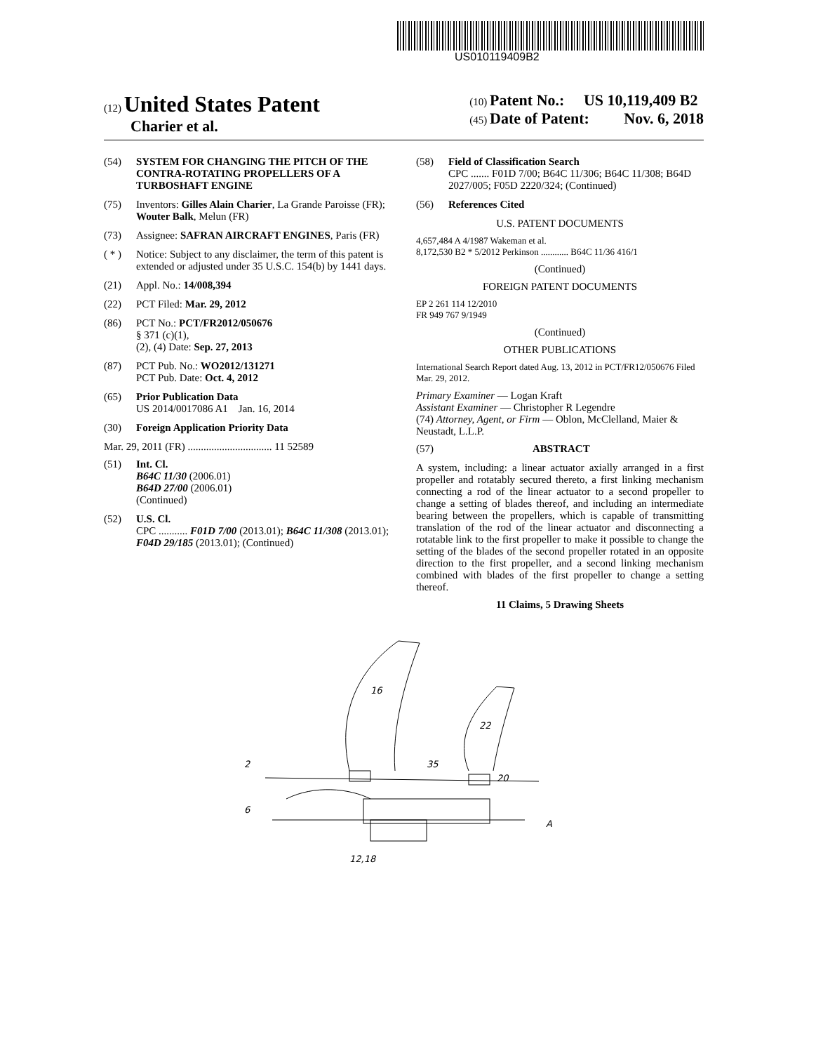US010119409B2
(12) United States Patent
Charier et al.
(10) Patent No.: US 10,119,409 B2
(45) Date of Patent: Nov. 6, 2018
(54) SYSTEM FOR CHANGING THE PITCH OF THE CONTRA-ROTATING PROPELLERS OF A TURBOSHAFT ENGINE
(75) Inventors: Gilles Alain Charier, La Grande Paroisse (FR); Wouter Balk, Melun (FR)
(73) Assignee: SAFRAN AIRCRAFT ENGINES, Paris (FR)
( * ) Notice: Subject to any disclaimer, the term of this patent is extended or adjusted under 35 U.S.C. 154(b) by 1441 days.
(21) Appl. No.: 14/008,394
(22) PCT Filed: Mar. 29, 2012
(86) PCT No.: PCT/FR2012/050676
§ 371 (c)(1),
(2), (4) Date: Sep. 27, 2013
(87) PCT Pub. No.: WO2012/131271
PCT Pub. Date: Oct. 4, 2012
(65) Prior Publication Data
US 2014/0017086 A1 Jan. 16, 2014
(30) Foreign Application Priority Data
Mar. 29, 2011 (FR) ................................ 11 52589
(51) Int. Cl.
B64C 11/30 (2006.01)
B64D 27/00 (2006.01)
(Continued)
(52) U.S. Cl.
CPC ........... F01D 7/00 (2013.01); B64C 11/308 (2013.01); F04D 29/185 (2013.01); (Continued)
(58) Field of Classification Search
CPC ....... F01D 7/00; B64C 11/306; B64C 11/308; B64D 2027/005; F05D 2220/324; (Continued)
(56) References Cited
U.S. PATENT DOCUMENTS
4,657,484 A 4/1987 Wakeman et al.
8,172,530 B2 * 5/2012 Perkinson ............ B64C 11/36 416/1
(Continued)
FOREIGN PATENT DOCUMENTS
EP 2 261 114 12/2010
FR 949 767 9/1949
(Continued)
OTHER PUBLICATIONS
International Search Report dated Aug. 13, 2012 in PCT/FR12/050676 Filed Mar. 29, 2012.
Primary Examiner — Logan Kraft
Assistant Examiner — Christopher R Legendre
(74) Attorney, Agent, or Firm — Oblon, McClelland, Maier & Neustadt, L.L.P.
(57) ABSTRACT
A system, including: a linear actuator axially arranged in a first propeller and rotatably secured thereto, a first linking mechanism connecting a rod of the linear actuator to a second propeller to change a setting of blades thereof, and including an intermediate bearing between the propellers, which is capable of transmitting translation of the rod of the linear actuator and disconnecting a rotatable link to the first propeller to make it possible to change the setting of the blades of the second propeller rotated in an opposite direction to the first propeller, and a second linking mechanism combined with blades of the first propeller to change a setting thereof.
11 Claims, 5 Drawing Sheets
16
22
2
6
35
20
A
12,18